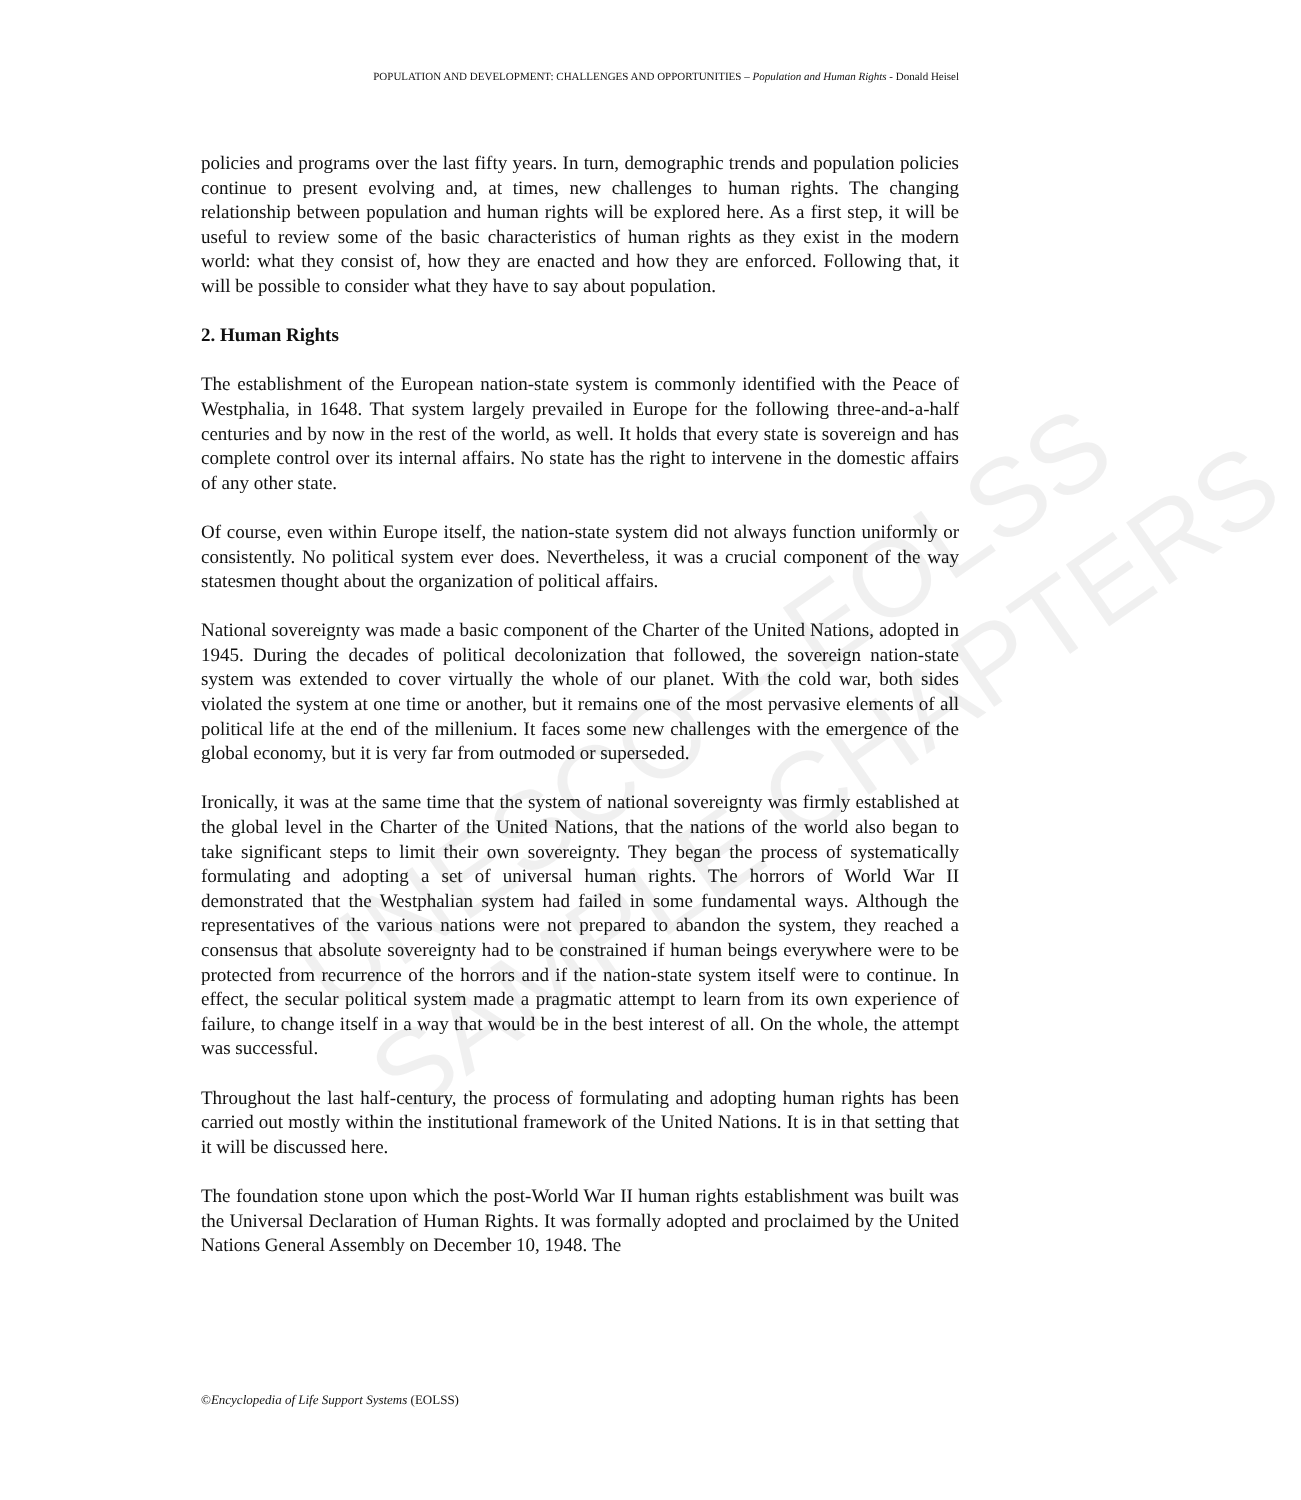UNESCO – EOLSS
SAMPLE CHAPTERS
POPULATION AND DEVELOPMENT: CHALLENGES AND OPPORTUNITIES – Population and Human Rights - Donald Heisel
policies and programs over the last fifty years. In turn, demographic trends and population policies continue to present evolving and, at times, new challenges to human rights. The changing relationship between population and human rights will be explored here. As a first step, it will be useful to review some of the basic characteristics of human rights as they exist in the modern world: what they consist of, how they are enacted and how they are enforced. Following that, it will be possible to consider what they have to say about population.
2. Human Rights
The establishment of the European nation-state system is commonly identified with the Peace of Westphalia, in 1648. That system largely prevailed in Europe for the following three-and-a-half centuries and by now in the rest of the world, as well. It holds that every state is sovereign and has complete control over its internal affairs. No state has the right to intervene in the domestic affairs of any other state.
Of course, even within Europe itself, the nation-state system did not always function uniformly or consistently. No political system ever does. Nevertheless, it was a crucial component of the way statesmen thought about the organization of political affairs.
National sovereignty was made a basic component of the Charter of the United Nations, adopted in 1945. During the decades of political decolonization that followed, the sovereign nation-state system was extended to cover virtually the whole of our planet. With the cold war, both sides violated the system at one time or another, but it remains one of the most pervasive elements of all political life at the end of the millenium. It faces some new challenges with the emergence of the global economy, but it is very far from outmoded or superseded.
Ironically, it was at the same time that the system of national sovereignty was firmly established at the global level in the Charter of the United Nations, that the nations of the world also began to take significant steps to limit their own sovereignty. They began the process of systematically formulating and adopting a set of universal human rights. The horrors of World War II demonstrated that the Westphalian system had failed in some fundamental ways. Although the representatives of the various nations were not prepared to abandon the system, they reached a consensus that absolute sovereignty had to be constrained if human beings everywhere were to be protected from recurrence of the horrors and if the nation-state system itself were to continue. In effect, the secular political system made a pragmatic attempt to learn from its own experience of failure, to change itself in a way that would be in the best interest of all. On the whole, the attempt was successful.
Throughout the last half-century, the process of formulating and adopting human rights has been carried out mostly within the institutional framework of the United Nations. It is in that setting that it will be discussed here.
The foundation stone upon which the post-World War II human rights establishment was built was the Universal Declaration of Human Rights. It was formally adopted and proclaimed by the United Nations General Assembly on December 10, 1948. The
©Encyclopedia of Life Support Systems (EOLSS)